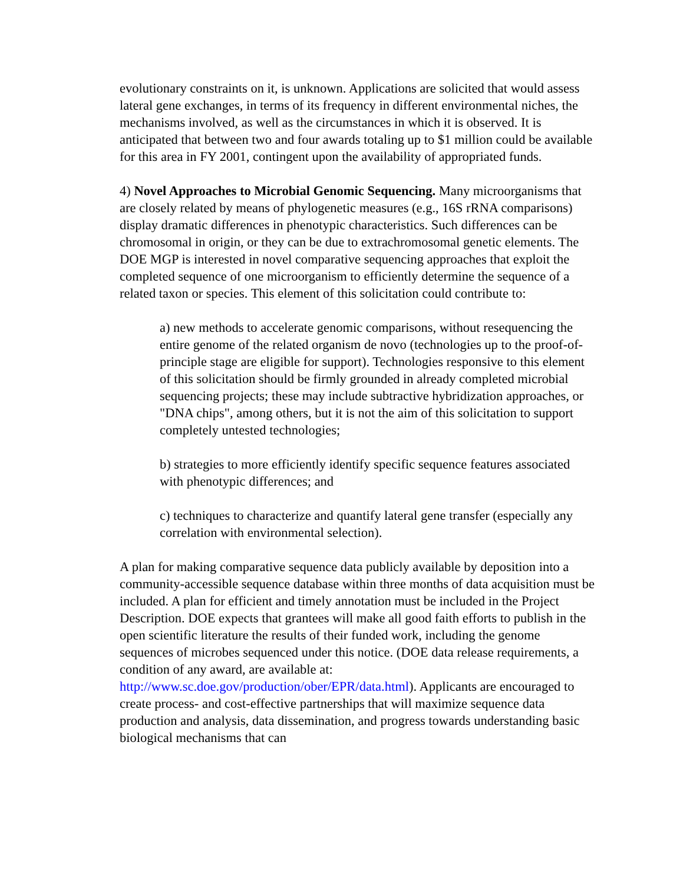evolutionary constraints on it, is unknown. Applications are solicited that would assess lateral gene exchanges, in terms of its frequency in different environmental niches, the mechanisms involved, as well as the circumstances in which it is observed. It is anticipated that between two and four awards totaling up to $1 million could be available for this area in FY 2001, contingent upon the availability of appropriated funds.
4) Novel Approaches to Microbial Genomic Sequencing. Many microorganisms that are closely related by means of phylogenetic measures (e.g., 16S rRNA comparisons) display dramatic differences in phenotypic characteristics. Such differences can be chromosomal in origin, or they can be due to extrachromosomal genetic elements. The DOE MGP is interested in novel comparative sequencing approaches that exploit the completed sequence of one microorganism to efficiently determine the sequence of a related taxon or species. This element of this solicitation could contribute to:
a) new methods to accelerate genomic comparisons, without resequencing the entire genome of the related organism de novo (technologies up to the proof-of-principle stage are eligible for support). Technologies responsive to this element of this solicitation should be firmly grounded in already completed microbial sequencing projects; these may include subtractive hybridization approaches, or "DNA chips", among others, but it is not the aim of this solicitation to support completely untested technologies;
b) strategies to more efficiently identify specific sequence features associated with phenotypic differences; and
c) techniques to characterize and quantify lateral gene transfer (especially any correlation with environmental selection).
A plan for making comparative sequence data publicly available by deposition into a community-accessible sequence database within three months of data acquisition must be included. A plan for efficient and timely annotation must be included in the Project Description. DOE expects that grantees will make all good faith efforts to publish in the open scientific literature the results of their funded work, including the genome sequences of microbes sequenced under this notice. (DOE data release requirements, a condition of any award, are available at: http://www.sc.doe.gov/production/ober/EPR/data.html). Applicants are encouraged to create process- and cost-effective partnerships that will maximize sequence data production and analysis, data dissemination, and progress towards understanding basic biological mechanisms that can